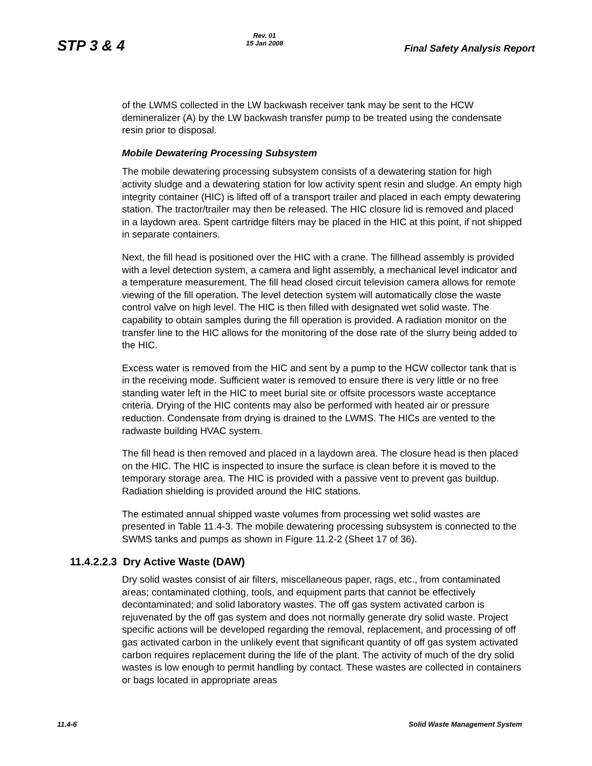STP 3 & 4
Rev. 01
15 Jan 2008
Final Safety Analysis Report
of the LWMS collected in the LW backwash receiver tank may be sent to the HCW demineralizer (A) by the LW backwash transfer pump to be treated using the condensate resin prior to disposal.
Mobile Dewatering Processing Subsystem
The mobile dewatering processing subsystem consists of a dewatering station for high activity sludge and a dewatering station for low activity spent resin and sludge. An empty high integrity container (HIC) is lifted off of a transport trailer and placed in each empty dewatering station. The tractor/trailer may then be released. The HIC closure lid is removed and placed in a laydown area. Spent cartridge filters may be placed in the HIC at this point, if not shipped in separate containers.
Next, the fill head is positioned over the HIC with a crane. The fillhead assembly is provided with a level detection system, a camera and light assembly, a mechanical level indicator and a temperature measurement. The fill head closed circuit television camera allows for remote viewing of the fill operation. The level detection system will automatically close the waste control valve on high level. The HIC is then filled with designated wet solid waste. The capability to obtain samples during the fill operation is provided. A radiation monitor on the transfer line to the HIC allows for the monitoring of the dose rate of the slurry being added to the HIC.
Excess water is removed from the HIC and sent by a pump to the HCW collector tank that is in the receiving mode. Sufficient water is removed to ensure there is very little or no free standing water left in the HIC to meet burial site or offsite processors waste acceptance criteria. Drying of the HIC contents may also be performed with heated air or pressure reduction. Condensate from drying is drained to the LWMS. The HICs are vented to the radwaste building HVAC system.
The fill head is then removed and placed in a laydown area. The closure head is then placed on the HIC. The HIC is inspected to insure the surface is clean before it is moved to the temporary storage area. The HIC is provided with a passive vent to prevent gas buildup. Radiation shielding is provided around the HIC stations.
The estimated annual shipped waste volumes from processing wet solid wastes are presented in Table 11.4-3. The mobile dewatering processing subsystem is connected to the SWMS tanks and pumps as shown in Figure 11.2-2 (Sheet 17 of 36).
11.4.2.2.3 Dry Active Waste (DAW)
Dry solid wastes consist of air filters, miscellaneous paper, rags, etc., from contaminated areas; contaminated clothing, tools, and equipment parts that cannot be effectively decontaminated; and solid laboratory wastes. The off gas system activated carbon is rejuvenated by the off gas system and does not normally generate dry solid waste. Project specific actions will be developed regarding the removal, replacement, and processing of off gas activated carbon in the unlikely event that significant quantity of off gas system activated carbon requires replacement during the life of the plant. The activity of much of the dry solid wastes is low enough to permit handling by contact. These wastes are collected in containers or bags located in appropriate areas
11.4-6 Solid Waste Management System